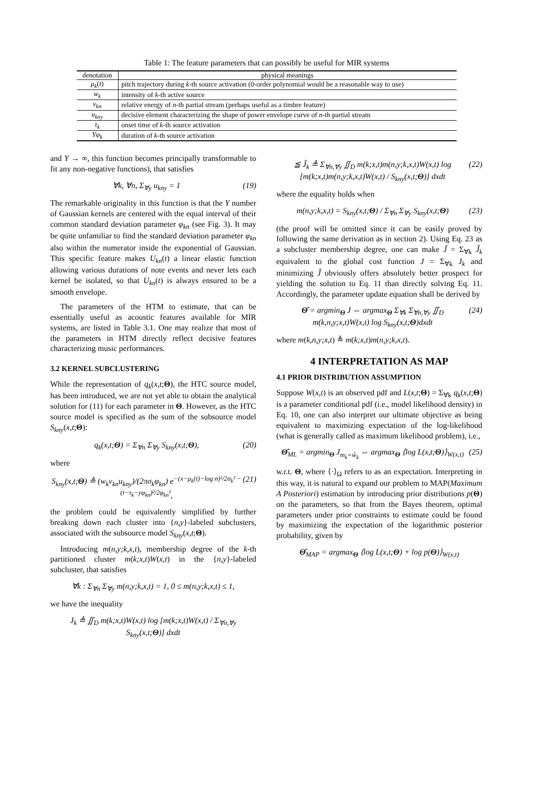Table 1: The feature parameters that can possibly be useful for MIR systems
| denotation | physical meanings |
| --- | --- |
| μ<sub>k</sub> ( t ) | pitch trajectory during k -th source activation (0-order polynomial would be a reasonable way to use) |
| w<sub>k</sub> | intensity of k -th active source |
| v<sub>kn</sub> | relative energy of n -th partial stream (perhaps useful as a timbre feature) |
| u<sub>kny</sub> | decisive element characterizing the shape of power envelope curve of n -th partial stream |
| τ<sub>k</sub> | onset time of k -th source activation |
| Yφ<sub>k</sub> | duration of k -th source activation |
and Y → ∞, this function becomes principally transformable to fit any non-negative functions), that satisfies
∀k, ∀n, Σ<sub>∀y</sub> u<sub>kny</sub> = 1 (19)
The remarkable originality in this function is that the Y number of Gaussian kernels are centered with the equal interval of their common standard deviation parameter φ<sub>kn</sub> (see Fig. 3). It may be quite unfamiliar to find the standard deviation parameter φ<sub>kn</sub> also within the numerator inside the exponential of Gaussian. This specific feature makes U<sub>kn</sub>(t) a linear elastic function allowing various durations of note events and never lets each kernel be isolated, so that U<sub>kn</sub>(t) is always ensured to be a smooth envelope.
The parameters of the HTM to estimate, that can be essentially useful as acoustic features available for MIR systems, are listed in Table 3.1. One may realize that most of the parameters in HTM directly reflect decisive features characterizing music performances.
3.2 KERNEL SUBCLUSTERING
While the representation of q<sub>k</sub>(x,t;Θ), the HTC source model, has been introduced, we are not yet able to obtain the analytical solution for (11) for each parameter in Θ. However, as the HTC source model is specified as the sum of the subsource model S<sub>kny</sub>(x,t;Θ):
q<sub>k</sub>(x,t;Θ) = Σ<sub>∀n</sub> Σ<sub>∀y</sub> S<sub>kny</sub>(x,t;Θ), (20)
where
S<sub>kny</sub>(x,t;Θ) ≜ (w<sub>k</sub>v<sub>kn</sub>u<sub>kny</sub>)/(2πσ<sub>k</sub>φ<sub>kn</sub>) e<sup>−(x−μ<sub>k</sub>(t)−log n)²/2σ<sub>k</sub>² − (t−τ<sub>k</sub>−yφ<sub>kn</sub>)²/2φ<sub>kn</sub>²</sup>, (21)
the problem could be equivalently simplified by further breaking down each cluster into {n,y}-labeled subclusters, associated with the subsource model S<sub>kny</sub>(x,t;Θ).
Introducing m(n,y;k,x,t), membership degree of the k-th partitioned cluster m(k;x,t)W(x,t) in the {n,y}-labeled subcluster, that satisfies
∀k : Σ<sub>∀n</sub> Σ<sub>∀y</sub> m(n,y;k,x,t) = 1, 0 ≤ m(n,y;k,x,t) ≤ 1,
we have the inequality
J<sub>k</sub> ≜ ∬<sub>D</sub> m(k;x,t)W(x,t) log [m(k;x,t)W(x,t) / Σ<sub>∀n,∀y</sub> S<sub>kny</sub>(x,t;Θ)] dxdt
≦ J̃<sub>k</sub> ≜ Σ<sub>∀n,∀y</sub> ∬<sub>D</sub> m(k;x,t)m(n,y;k,x,t)W(x,t) log [m(k;x,t)m(n,y;k,x,t)W(x,t) / S<sub>kny</sub>(x,t;Θ)] dxdt (22)
where the equality holds when
m(n,y;k,x,t) = S<sub>kny</sub>(x,t;Θ) / Σ<sub>∀n</sub> Σ<sub>∀y</sub> S<sub>kny</sub>(x,t;Θ) (23)
(the proof will be omitted since it can be easily proved by following the same derivation as in section 2). Using Eq. 23 as a subcluster membership degree, one can make J̃ = Σ<sub>∀k</sub> J̃<sub>k</sub> equivalent to the global cost function J = Σ<sub>∀k</sub> J<sub>k</sub> and minimizing J̃ obviously offers absolutely better prospect for yielding the solution to Eq. 11 than directly solving Eq. 11. Accordingly, the parameter update equation shall be derived by
Θ̂ = argmin<sub>Θ</sub> J ⇔ argmax<sub>Θ</sub> Σ<sub>∀k</sub> Σ<sub>∀n,∀y</sub> ∬<sub>D</sub> m(k,n,y;x,t)W(x,t) log S<sub>kny</sub>(x,t;Θ)dxdt (24)
where m(k,n,y;x,t) ≜ m(k;x,t)m(n,y;k,x,t).
4 INTERPRETATION AS MAP
4.1 PRIOR DISTRIBUTION ASSUMPTION
Suppose W(x,t) is an observed pdf and L(x,t;Θ) = Σ<sub>∀k</sub> q<sub>k</sub>(x,t;Θ) is a parameter conditional pdf (i.e., model likelihood density) in Eq. 10, one can also interpret our ultimate objective as being equivalent to maximizing expectation of the log-likelihood (what is generally called as maximum likelihood problem), i.e.,
Θ̂<sub>ML</sub> = argmin<sub>Θ</sub> J<sub>m<sub>k</sub>=ŵ<sub>k</sub></sub> ⇔ argmax<sub>Θ</sub> ⟨log L(x,t;Θ)⟩<sub>W(x,t)</sub> (25)
w.r.t. Θ, where ⟨·⟩<sub>Ω</sub> refers to as an expectation. Interpreting in this way, it is natural to expand our problem to MAP(Maximum A Posteriori) estimation by introducing prior distributions p(Θ) on the parameters, so that from the Bayes theorem, optimal parameters under prior constraints to estimate could be found by maximizing the expectation of the logarithmic posterior probability, given by
Θ̂<sub>MAP</sub> = argmax<sub>Θ</sub> ⟨log L(x,t;Θ) + log p(Θ)⟩<sub>W(x,t)</sub>